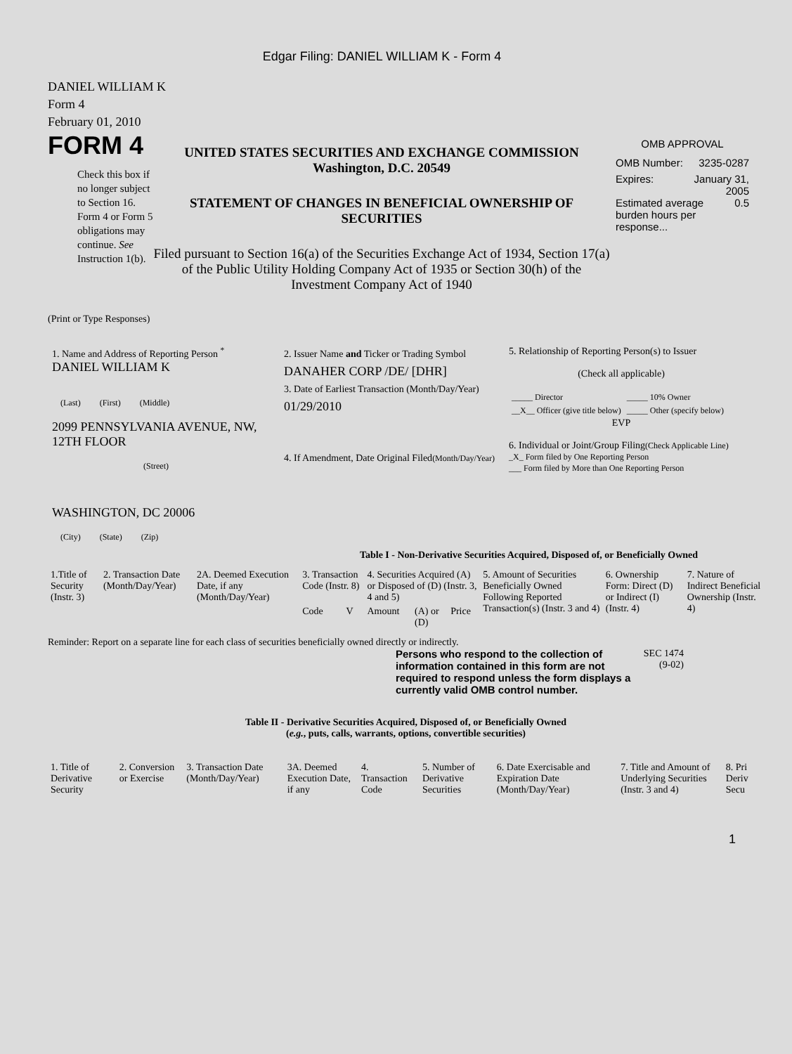Edgar Filing: DANIEL WILLIAM K - Form 4
DANIEL WILLIAM K
Form 4
February 01, 2010
FORM 4
Check this box if no longer subject to Section 16. Form 4 or Form 5 obligations may continue. See Instruction 1(b).
UNITED STATES SECURITIES AND EXCHANGE COMMISSION
Washington, D.C. 20549
STATEMENT OF CHANGES IN BENEFICIAL OWNERSHIP OF SECURITIES
Filed pursuant to Section 16(a) of the Securities Exchange Act of 1934, Section 17(a) of the Public Utility Holding Company Act of 1935 or Section 30(h) of the Investment Company Act of 1940
OMB APPROVAL
OMB Number: 3235-0287
Expires: January 31,
2005
Estimated average burden hours per response... 0.5
(Print or Type Responses)
1. Name and Address of Reporting Person <sup>*</sup>
DANIEL WILLIAM K
(Last) (First) (Middle)
2099 PENNSYLVANIA AVENUE, NW, 12TH FLOOR
(Street)
WASHINGTON, DC 20006
(City) (State) (Zip)
2. Issuer Name and Ticker or Trading Symbol
DANAHER CORP /DE/ [DHR]
3. Date of Earliest Transaction (Month/Day/Year)
01/29/2010
4. If Amendment, Date Original Filed(Month/Day/Year)
5. Relationship of Reporting Person(s) to Issuer
(Check all applicable)
| _____ Director | _____ 10% Owner |
| __X__ Officer (give title below) | _____ Other (specify below) |
EVP
6. Individual or Joint/Group Filing(Check Applicable Line)
_X_ Form filed by One Reporting Person
___ Form filed by More than One Reporting Person
Table I - Non-Derivative Securities Acquired, Disposed of, or Beneficially Owned
| 1.Title of Security (Instr. 3) | 2. Transaction Date (Month/Day/Year) | 2A. Deemed Execution Date, if any (Month/Day/Year) | 3. Transaction Code (Instr. 8) | | 4. Securities Acquired (A) or Disposed of (D) (Instr. 3, 4 and 5) | | | 5. Amount of Securities Beneficially Owned Following Reported Transaction(s) (Instr. 3 and 4) | 6. Ownership Form: Direct (D) or Indirect (I) (Instr. 4) | 7. Nature of Indirect Beneficial Ownership (Instr. 4) |
| --- | --- | --- | --- | --- | --- | --- | --- | --- | --- | --- |
| | | | Code | V | Amount | (A) or (D) | Price | | | |
Reminder: Report on a separate line for each class of securities beneficially owned directly or indirectly.
Persons who respond to the collection of information contained in this form are not required to respond unless the form displays a currently valid OMB control number.
SEC 1474 (9-02)
Table II - Derivative Securities Acquired, Disposed of, or Beneficially Owned
(e.g., puts, calls, warrants, options, convertible securities)
| 1. Title of Derivative Security | 2. Conversion or Exercise | 3. Transaction Date (Month/Day/Year) | 3A. Deemed Execution Date, if any | 4. Transaction Code | 5. Number of Derivative Securities | 6. Date Exercisable and Expiration Date (Month/Day/Year) | 7. Title and Amount of Underlying Securities (Instr. 3 and 4) | 8. Pri Deriv Secu |
| --- | --- | --- | --- | --- | --- | --- | --- | --- |
1